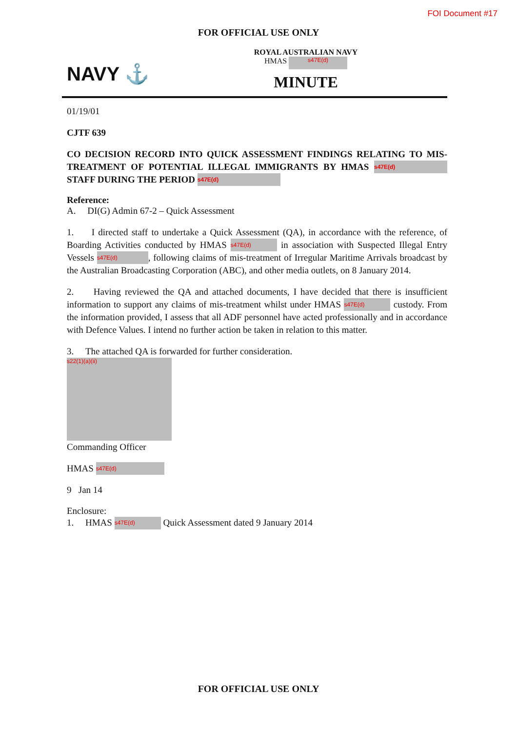FOI Document #17
FOR OFFICIAL USE ONLY
NAVY ⚓
ROYAL AUSTRALIAN NAVY
HMAS s47E(d)
MINUTE
01/19/01
CJTF 639
CO DECISION RECORD INTO QUICK ASSESSMENT FINDINGS RELATING TO MIS-TREATMENT OF POTENTIAL ILLEGAL IMMIGRANTS BY HMAS s47E(d) STAFF DURING THE PERIOD s47E(d)
Reference:
A. DI(G) Admin 67-2 – Quick Assessment
1. I directed staff to undertake a Quick Assessment (QA), in accordance with the reference, of Boarding Activities conducted by HMAS s47E(d) in association with Suspected Illegal Entry Vessels s47E(d), following claims of mis-treatment of Irregular Maritime Arrivals broadcast by the Australian Broadcasting Corporation (ABC), and other media outlets, on 8 January 2014.
2. Having reviewed the QA and attached documents, I have decided that there is insufficient information to support any claims of mis-treatment whilst under HMAS s47E(d) custody. From the information provided, I assess that all ADF personnel have acted professionally and in accordance with Defence Values. I intend no further action be taken in relation to this matter.
3. The attached QA is forwarded for further consideration.
s22(1)(a)(ii)
Commanding Officer
HMAS s47E(d)
9 Jan 14
Enclosure:
1. HMAS s47E(d) Quick Assessment dated 9 January 2014
FOR OFFICIAL USE ONLY